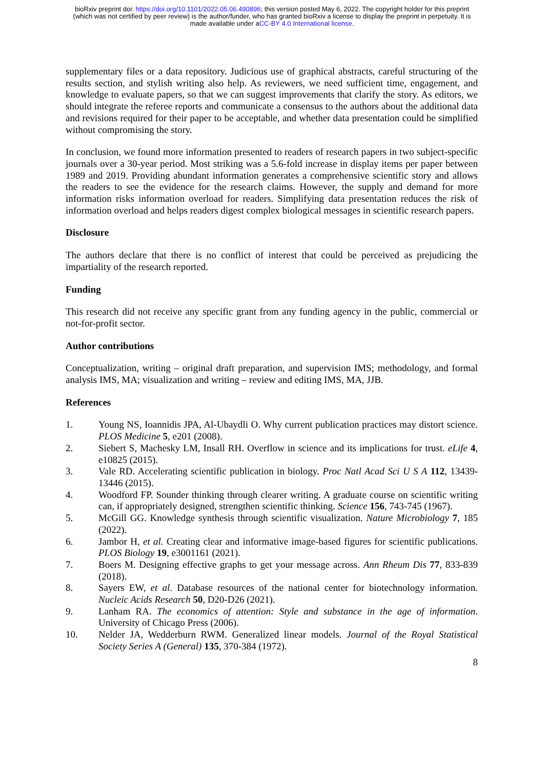bioRxiv preprint doi: https://doi.org/10.1101/2022.05.06.490896; this version posted May 6, 2022. The copyright holder for this preprint
(which was not certified by peer review) is the author/funder, who has granted bioRxiv a license to display the preprint in perpetuity. It is
made available under aCC-BY 4.0 International license.
supplementary files or a data repository. Judicious use of graphical abstracts, careful structuring of the results section, and stylish writing also help. As reviewers, we need sufficient time, engagement, and knowledge to evaluate papers, so that we can suggest improvements that clarify the story. As editors, we should integrate the referee reports and communicate a consensus to the authors about the additional data and revisions required for their paper to be acceptable, and whether data presentation could be simplified without compromising the story.
In conclusion, we found more information presented to readers of research papers in two subject-specific journals over a 30-year period. Most striking was a 5.6-fold increase in display items per paper between 1989 and 2019. Providing abundant information generates a comprehensive scientific story and allows the readers to see the evidence for the research claims. However, the supply and demand for more information risks information overload for readers. Simplifying data presentation reduces the risk of information overload and helps readers digest complex biological messages in scientific research papers.
Disclosure
The authors declare that there is no conflict of interest that could be perceived as prejudicing the impartiality of the research reported.
Funding
This research did not receive any specific grant from any funding agency in the public, commercial or not-for-profit sector.
Author contributions
Conceptualization, writing – original draft preparation, and supervision IMS; methodology, and formal analysis IMS, MA; visualization and writing – review and editing IMS, MA, JJB.
References
1. Young NS, Ioannidis JPA, Al-Ubaydli O. Why current publication practices may distort science. PLOS Medicine 5, e201 (2008).
2. Siebert S, Machesky LM, Insall RH. Overflow in science and its implications for trust. eLife 4, e10825 (2015).
3. Vale RD. Accelerating scientific publication in biology. Proc Natl Acad Sci U S A 112, 13439-13446 (2015).
4. Woodford FP. Sounder thinking through clearer writing. A graduate course on scientific writing can, if appropriately designed, strengthen scientific thinking. Science 156, 743-745 (1967).
5. McGill GG. Knowledge synthesis through scientific visualization. Nature Microbiology 7, 185 (2022).
6. Jambor H, et al. Creating clear and informative image-based figures for scientific publications. PLOS Biology 19, e3001161 (2021).
7. Boers M. Designing effective graphs to get your message across. Ann Rheum Dis 77, 833-839 (2018).
8. Sayers EW, et al. Database resources of the national center for biotechnology information. Nucleic Acids Research 50, D20-D26 (2021).
9. Lanham RA. The economics of attention: Style and substance in the age of information. University of Chicago Press (2006).
10. Nelder JA, Wedderburn RWM. Generalized linear models. Journal of the Royal Statistical Society Series A (General) 135, 370-384 (1972).
8